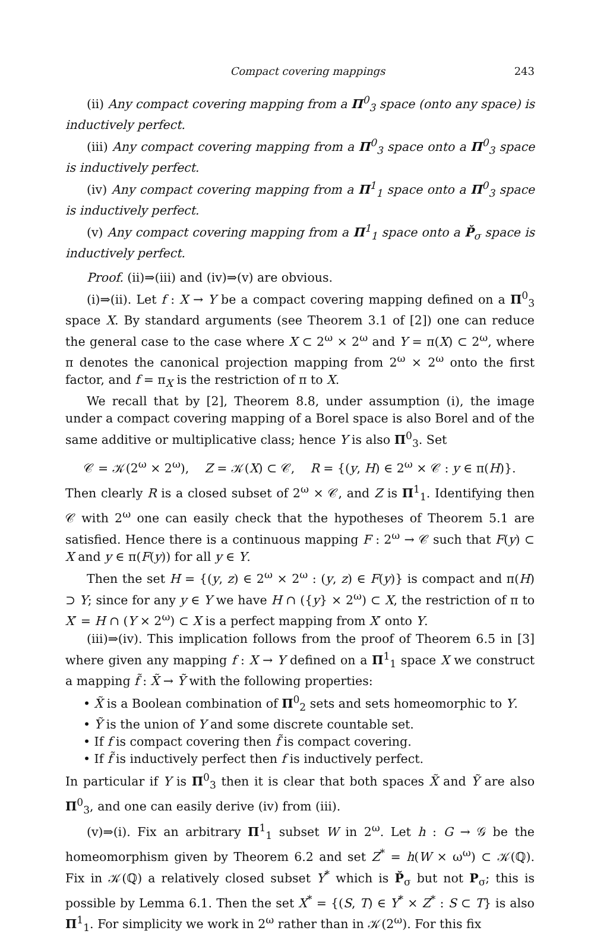Compact covering mappings 243
(ii) Any compact covering mapping from a Π<sup>0</sup><sub>3</sub> space (onto any space) is inductively perfect.
(iii) Any compact covering mapping from a Π<sup>0</sup><sub>3</sub> space onto a Π<sup>0</sup><sub>3</sub> space is inductively perfect.
(iv) Any compact covering mapping from a Π<sup>1</sup><sub>1</sub> space onto a Π<sup>0</sup><sub>3</sub> space is inductively perfect.
(v) Any compact covering mapping from a Π<sup>1</sup><sub>1</sub> space onto a P̌<sub>σ</sub> space is inductively perfect.
Proof. (ii)⇒(iii) and (iv)⇒(v) are obvious.
(i)⇒(ii). Let f : X → Y be a compact covering mapping defined on a Π<sup>0</sup><sub>3</sub> space X. By standard arguments (see Theorem 3.1 of [2]) one can reduce the general case to the case where X ⊂ 2<sup>ω</sup> × 2<sup>ω</sup> and Y = π(X) ⊂ 2<sup>ω</sup>, where π denotes the canonical projection mapping from 2<sup>ω</sup> × 2<sup>ω</sup> onto the first factor, and f = π<sub>X</sub> is the restriction of π to X.
We recall that by [2], Theorem 8.8, under assumption (i), the image under a compact covering mapping of a Borel space is also Borel and of the same additive or multiplicative class; hence Y is also Π<sup>0</sup><sub>3</sub>. Set
𝒞 = 𝒦(2<sup>ω</sup> × 2<sup>ω</sup>), Z = 𝒦(X) ⊂ 𝒞, R = {(y, H) ∈ 2<sup>ω</sup> × 𝒞 : y ∈ π(H)}.
Then clearly R is a closed subset of 2<sup>ω</sup> × 𝒞, and Z is Π<sup>1</sup><sub>1</sub>. Identifying then 𝒞 with 2<sup>ω</sup> one can easily check that the hypotheses of Theorem 5.1 are satisfied. Hence there is a continuous mapping F : 2<sup>ω</sup> → 𝒞 such that F(y) ⊂ X and y ∈ π(F(y)) for all y ∈ Y.
Then the set H = {(y, z) ∈ 2<sup>ω</sup> × 2<sup>ω</sup> : (y, z) ∈ F(y)} is compact and π(H) ⊃ Y; since for any y ∈ Y we have H ∩ ({y} × 2<sup>ω</sup>) ⊂ X, the restriction of π to X′ = H ∩ (Y × 2<sup>ω</sup>) ⊂ X is a perfect mapping from X′ onto Y.
(iii)⇒(iv). This implication follows from the proof of Theorem 6.5 in [3] where given any mapping f : X → Y defined on a Π<sup>1</sup><sub>1</sub> space X we construct a mapping f̃ : X̃ → Ỹ with the following properties:
• X̃ is a Boolean combination of Π<sup>0</sup><sub>2</sub> sets and sets homeomorphic to Y.
• Ỹ is the union of Y and some discrete countable set.
• If f is compact covering then f̃ is compact covering.
• If f̃ is inductively perfect then f is inductively perfect.
In particular if Y is Π<sup>0</sup><sub>3</sub> then it is clear that both spaces X̃ and Ỹ are also Π<sup>0</sup><sub>3</sub>, and one can easily derive (iv) from (iii).
(v)⇒(i). Fix an arbitrary Π<sup>1</sup><sub>1</sub> subset W in 2<sup>ω</sup>. Let h : G → 𝒢 be the homeomorphism given by Theorem 6.2 and set Z<sup>*</sup> = h(W × ω<sup>ω</sup>) ⊂ 𝒦(ℚ). Fix in 𝒦(ℚ) a relatively closed subset Y<sup>*</sup> which is P̌<sub>σ</sub> but not P<sub>σ</sub>; this is possible by Lemma 6.1. Then the set X<sup>*</sup> = {(S, T) ∈ Y<sup>*</sup> × Z<sup>*</sup> : S ⊂ T} is also Π<sup>1</sup><sub>1</sub>. For simplicity we work in 2<sup>ω</sup> rather than in 𝒦(2<sup>ω</sup>). For this fix